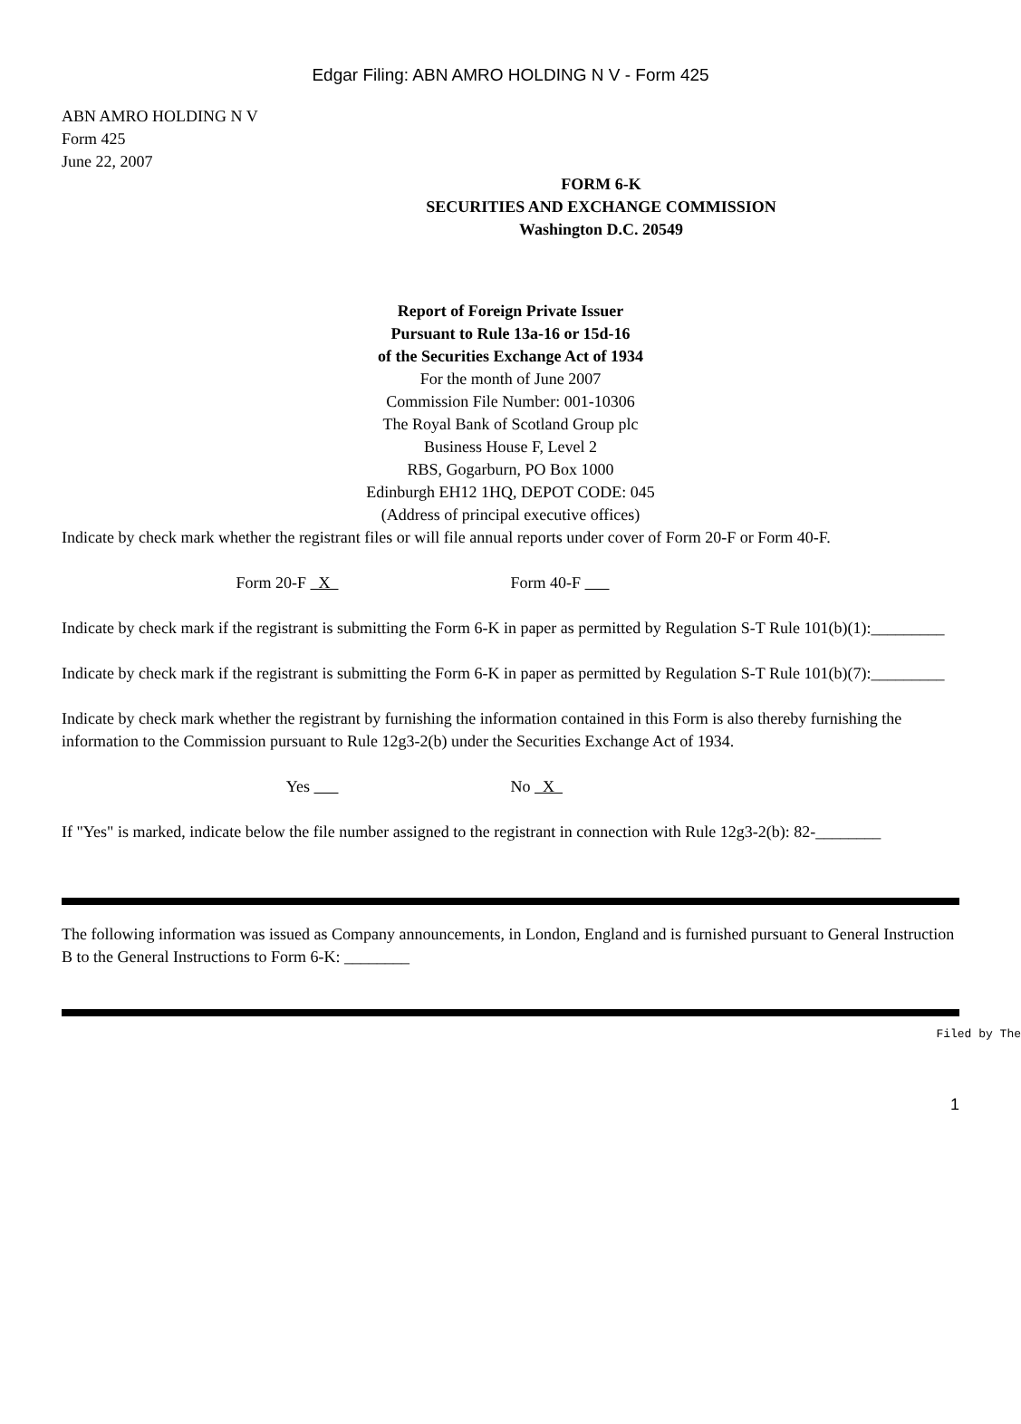Edgar Filing: ABN AMRO HOLDING N V - Form 425
ABN AMRO HOLDING N V
Form 425
June 22, 2007
FORM 6-K
SECURITIES AND EXCHANGE COMMISSION
Washington D.C. 20549
Report of Foreign Private Issuer
Pursuant to Rule 13a-16 or 15d-16
of the Securities Exchange Act of 1934
For the month of June 2007
Commission File Number: 001-10306
The Royal Bank of Scotland Group plc
Business House F, Level 2
RBS, Gogarburn, PO Box 1000
Edinburgh EH12 1HQ, DEPOT CODE: 045
(Address of principal executive offices)
Indicate by check mark whether the registrant files or will file annual reports under cover of Form 20-F or Form 40-F.
Form 20-F X Form 40-F
Indicate by check mark if the registrant is submitting the Form 6-K in paper as permitted by Regulation S-T Rule 101(b)(1):_________
Indicate by check mark if the registrant is submitting the Form 6-K in paper as permitted by Regulation S-T Rule 101(b)(7):_________
Indicate by check mark whether the registrant by furnishing the information contained in this Form is also thereby furnishing the information to the Commission pursuant to Rule 12g3-2(b) under the Securities Exchange Act of 1934.
Yes No X
If "Yes" is marked, indicate below the file number assigned to the registrant in connection with Rule 12g3-2(b): 82-________
The following information was issued as Company announcements, in London, England and is furnished pursuant to General Instruction B to the General Instructions to Form 6-K: ________
Filed by The
1